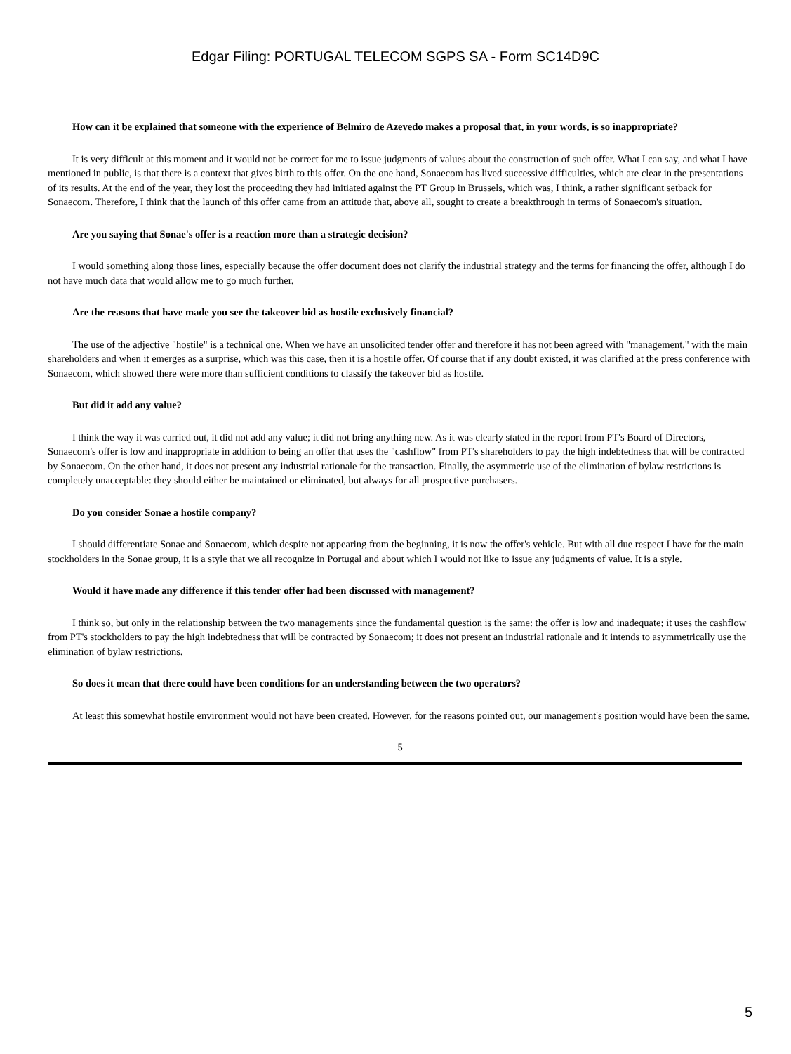Edgar Filing: PORTUGAL TELECOM SGPS SA - Form SC14D9C
How can it be explained that someone with the experience of Belmiro de Azevedo makes a proposal that, in your words, is so inappropriate?
It is very difficult at this moment and it would not be correct for me to issue judgments of values about the construction of such offer. What I can say, and what I have mentioned in public, is that there is a context that gives birth to this offer. On the one hand, Sonaecom has lived successive difficulties, which are clear in the presentations of its results. At the end of the year, they lost the proceeding they had initiated against the PT Group in Brussels, which was, I think, a rather significant setback for Sonaecom. Therefore, I think that the launch of this offer came from an attitude that, above all, sought to create a breakthrough in terms of Sonaecom's situation.
Are you saying that Sonae's offer is a reaction more than a strategic decision?
I would something along those lines, especially because the offer document does not clarify the industrial strategy and the terms for financing the offer, although I do not have much data that would allow me to go much further.
Are the reasons that have made you see the takeover bid as hostile exclusively financial?
The use of the adjective "hostile" is a technical one. When we have an unsolicited tender offer and therefore it has not been agreed with "management," with the main shareholders and when it emerges as a surprise, which was this case, then it is a hostile offer. Of course that if any doubt existed, it was clarified at the press conference with Sonaecom, which showed there were more than sufficient conditions to classify the takeover bid as hostile.
But did it add any value?
I think the way it was carried out, it did not add any value; it did not bring anything new. As it was clearly stated in the report from PT's Board of Directors, Sonaecom's offer is low and inappropriate in addition to being an offer that uses the "cashflow" from PT's shareholders to pay the high indebtedness that will be contracted by Sonaecom. On the other hand, it does not present any industrial rationale for the transaction. Finally, the asymmetric use of the elimination of bylaw restrictions is completely unacceptable: they should either be maintained or eliminated, but always for all prospective purchasers.
Do you consider Sonae a hostile company?
I should differentiate Sonae and Sonaecom, which despite not appearing from the beginning, it is now the offer's vehicle. But with all due respect I have for the main stockholders in the Sonae group, it is a style that we all recognize in Portugal and about which I would not like to issue any judgments of value. It is a style.
Would it have made any difference if this tender offer had been discussed with management?
I think so, but only in the relationship between the two managements since the fundamental question is the same: the offer is low and inadequate; it uses the cashflow from PT's stockholders to pay the high indebtedness that will be contracted by Sonaecom; it does not present an industrial rationale and it intends to asymmetrically use the elimination of bylaw restrictions.
So does it mean that there could have been conditions for an understanding between the two operators?
At least this somewhat hostile environment would not have been created. However, for the reasons pointed out, our management's position would have been the same.
5
5